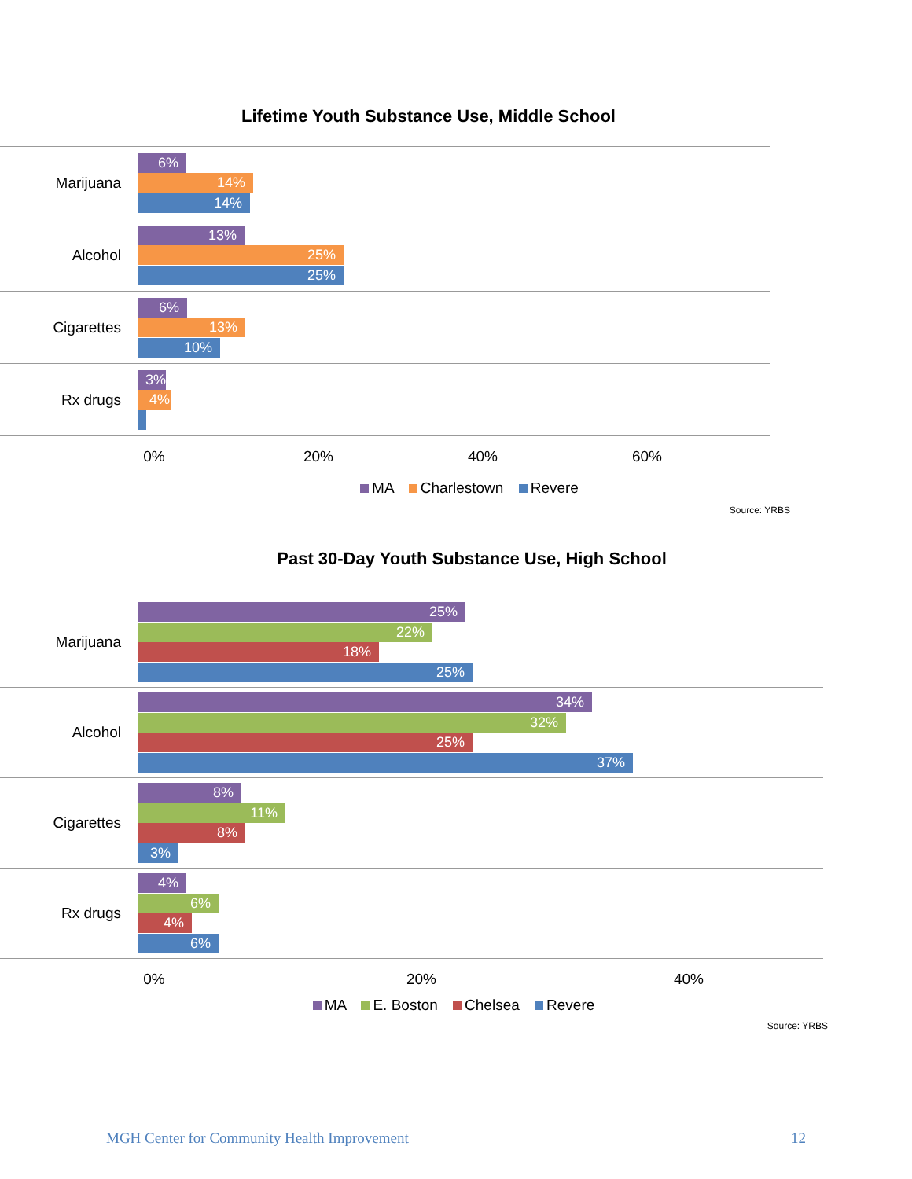Lifetime Youth Substance Use, Middle School
Marijuana
6%
14%
14%
Alcohol
13%
25%
25%
Cigarettes
6%
13%
10%
Rx drugs
3%
4%
0% 20% 40% 60%
MA Charlestown Revere
Source: YRBS
Past 30-Day Youth Substance Use, High School
Marijuana
25%
22%
18%
25%
Alcohol
34%
32%
25%
37%
Cigarettes
8%
11%
8%
3%
Rx drugs
4%
6%
4%
6%
0% 20% 40%
MA E. Boston Chelsea Revere
Source: YRBS
MGH Center for Community Health Improvement 12